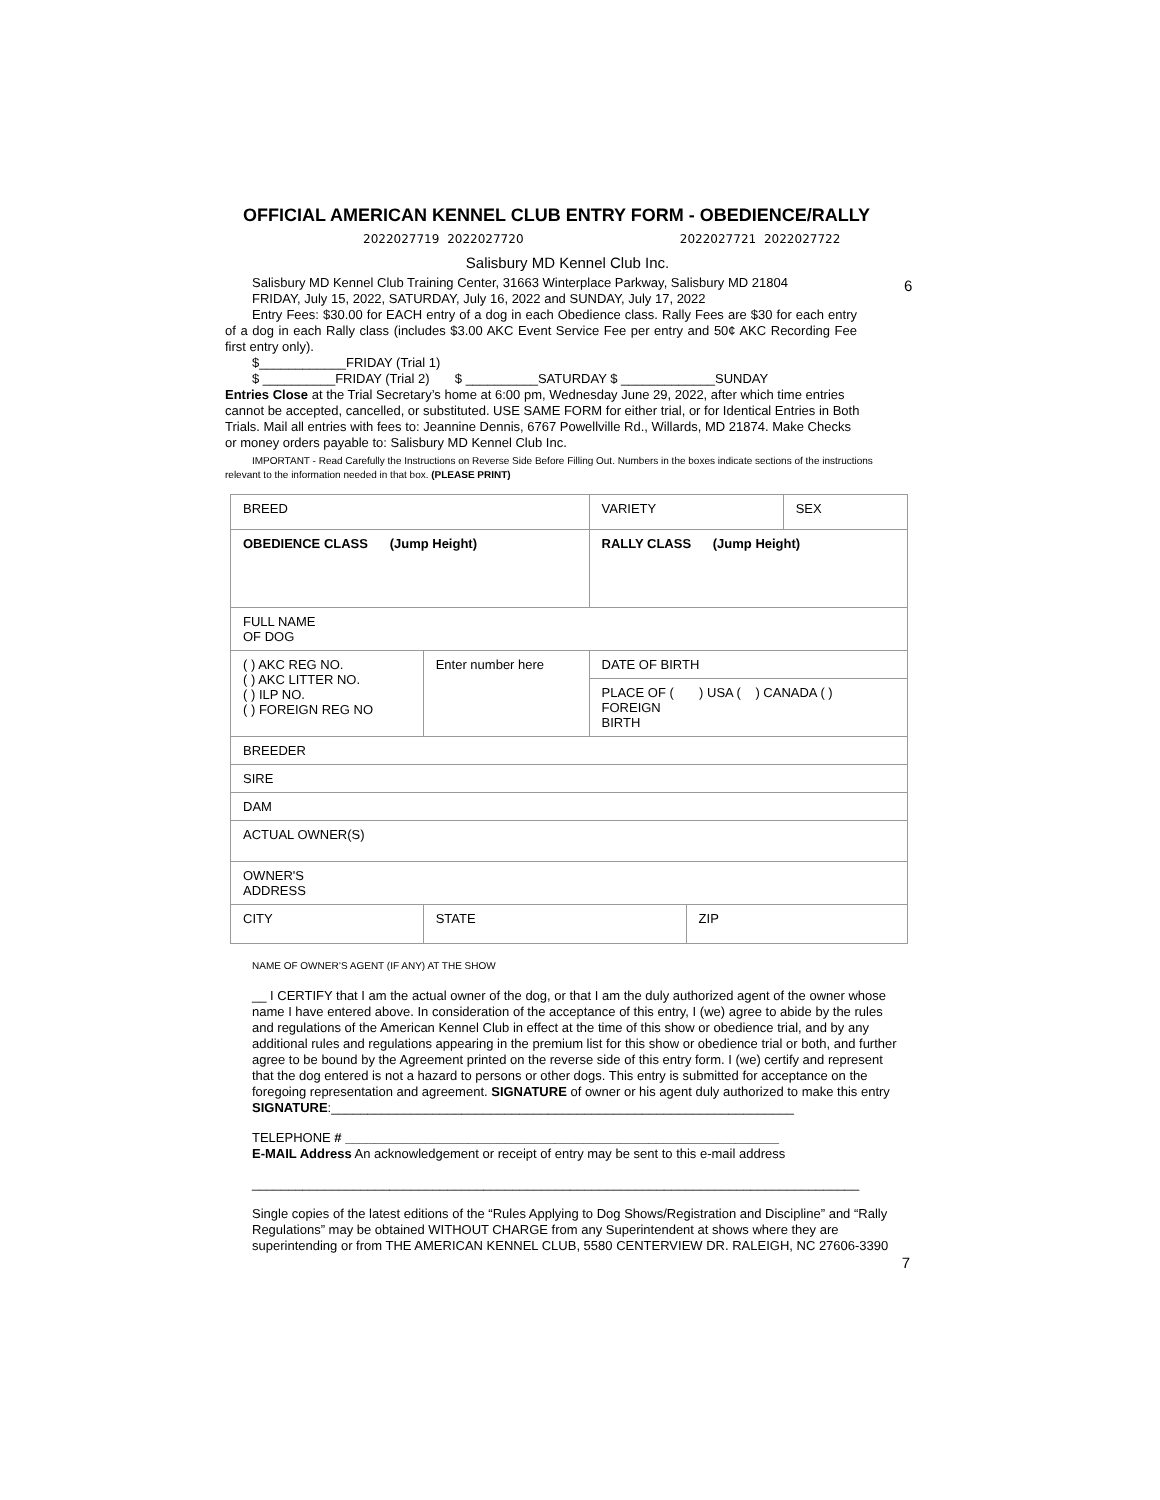6
OFFICIAL AMERICAN KENNEL CLUB ENTRY FORM - OBEDIENCE/RALLY
2022027719 2022027720 2022027721 2022027722
Salisbury MD Kennel Club Inc.
Salisbury MD Kennel Club Training Center, 31663 Winterplace Parkway, Salisbury MD 21804
FRIDAY, July 15, 2022, SATURDAY, July 16, 2022 and SUNDAY, July 17, 2022
Entry Fees: $30.00 for EACH entry of a dog in each Obedience class. Rally Fees are $30 for each entry of a dog in each Rally class (includes $3.00 AKC Event Service Fee per entry and 50¢ AKC Recording Fee first entry only).
$____________FRIDAY (Trial 1)
$ __________FRIDAY (Trial 2) $ __________SATURDAY $ _____________SUNDAY
Entries Close at the Trial Secretary’s home at 6:00 pm, Wednesday June 29, 2022, after which time entries cannot be accepted, cancelled, or substituted. USE SAME FORM for either trial, or for Identical Entries in Both Trials. Mail all entries with fees to: Jeannine Dennis, 6767 Powellville Rd., Willards, MD 21874. Make Checks or money orders payable to: Salisbury MD Kennel Club Inc.
IMPORTANT - Read Carefully the Instructions on Reverse Side Before Filling Out. Numbers in the boxes indicate sections of the instructions relevant to the information needed in that box. (PLEASE PRINT)
| BREED | | VARIETY | | SEX |
| OBEDIENCE CLASS (Jump Height) | | RALLY CLASS (Jump Height) | | |
| FULL NAME OF DOG | | | | |
| ( ) AKC REG NO. ( ) AKC LITTER NO. ( ) ILP NO. ( ) FOREIGN REG NO | Enter number here | DATE OF BIRTH | | |
| | | PLACE OF ( ) USA ( ) CANADA ( ) FOREIGN BIRTH | | |
| BREEDER | | | | |
| SIRE | | | | |
| DAM | | | | |
| ACTUAL OWNER(S) | | | | |
| OWNER'S ADDRESS | | | | |
| CITY | STATE | | ZIP | |
NAME OF OWNER’S AGENT (IF ANY) AT THE SHOW
__ I CERTIFY that I am the actual owner of the dog, or that I am the duly authorized agent of the owner whose name I have entered above. In consideration of the acceptance of this entry, I (we) agree to abide by the rules and regulations of the American Kennel Club in effect at the time of this show or obedience trial, and by any additional rules and regulations appearing in the premium list for this show or obedience trial or both, and further agree to be bound by the Agreement printed on the reverse side of this entry form. I (we) certify and represent that the dog entered is not a hazard to persons or other dogs. This entry is submitted for acceptance on the foregoing representation and agreement. SIGNATURE of owner or his agent duly authorized to make this entry
SIGNATURE:________________________________________________________________
TELEPHONE # ____________________________________________________________
E-MAIL Address An acknowledgement or receipt of entry may be sent to this e-mail address
____________________________________________________________________________________
Single copies of the latest editions of the “Rules Applying to Dog Shows/Registration and Discipline” and “Rally Regulations” may be obtained WITHOUT CHARGE from any Superintendent at shows where they are superintending or from THE AMERICAN KENNEL CLUB, 5580 CENTERVIEW DR. RALEIGH, NC 27606-3390
7